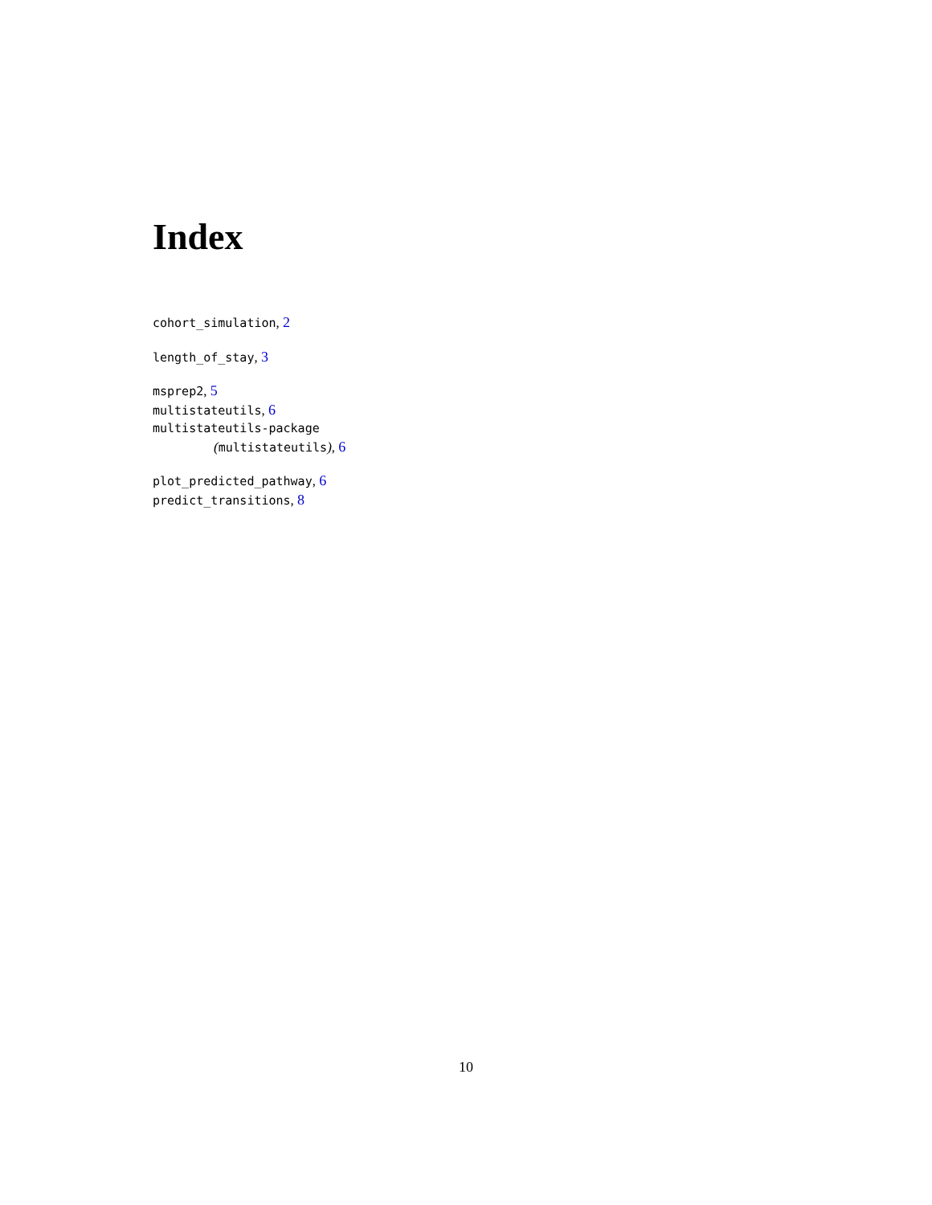Index
cohort_simulation, 2
length_of_stay, 3
msprep2, 5
multistateutils, 6
multistateutils-package
(multistateutils), 6
plot_predicted_pathway, 6
predict_transitions, 8
10